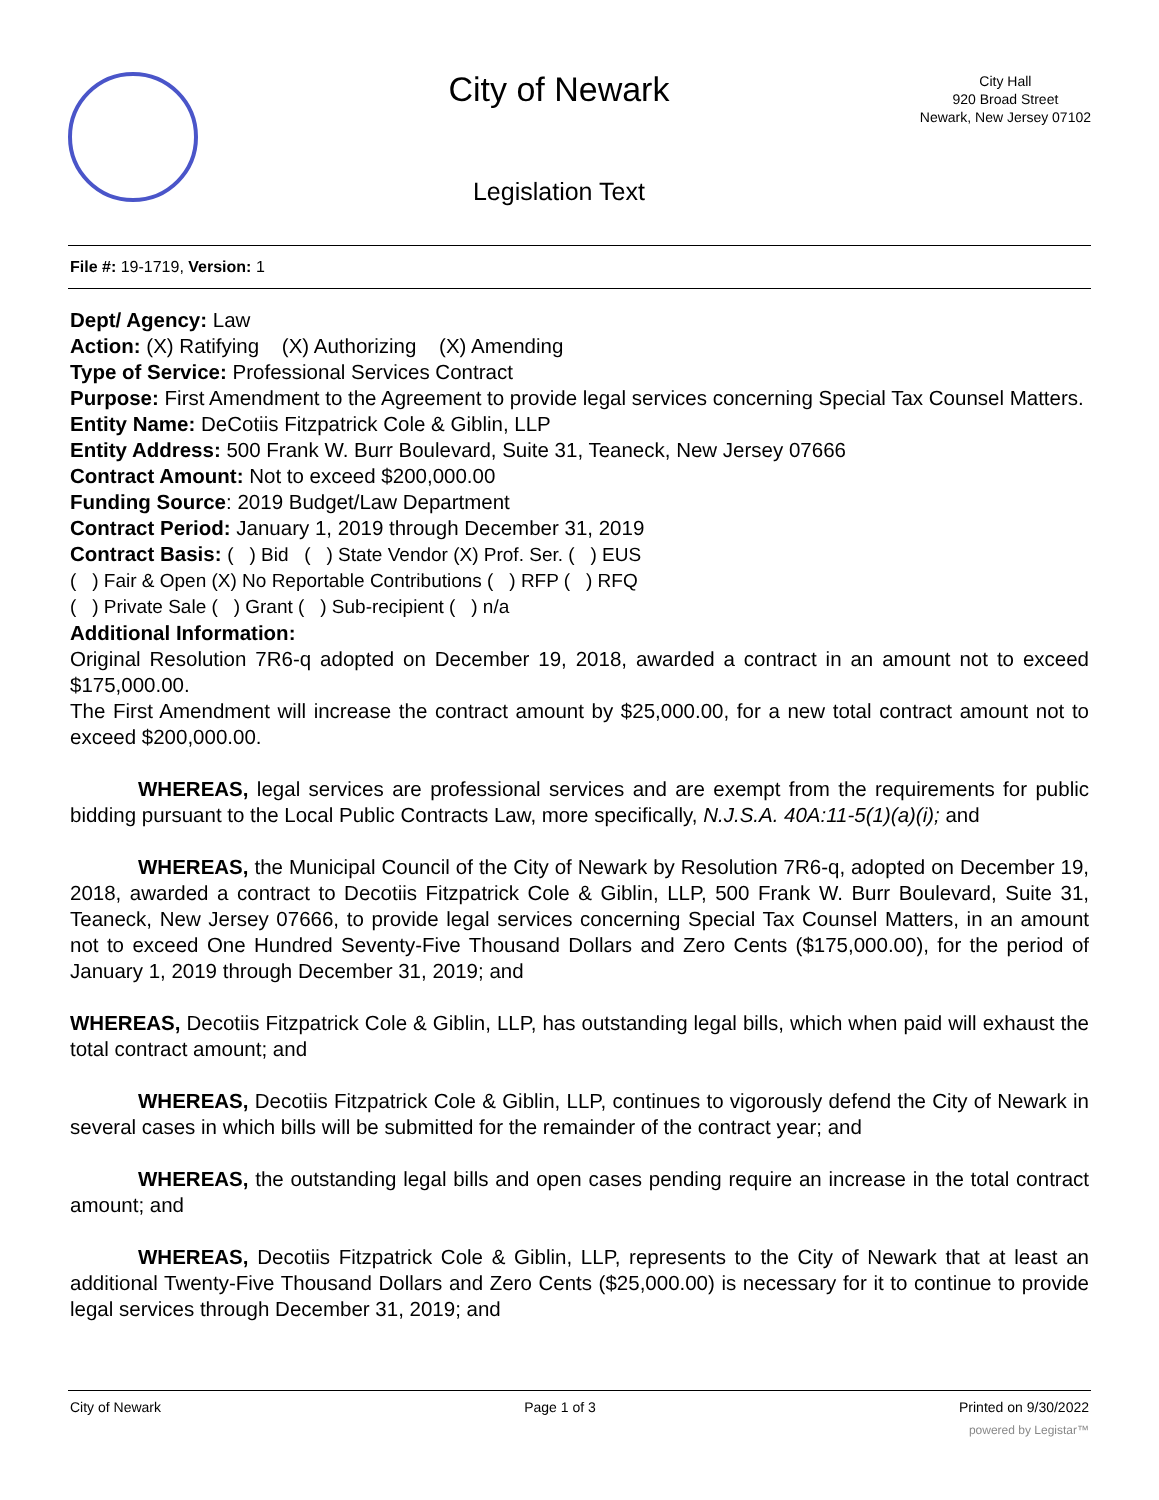City of Newark
Legislation Text
City Hall
920 Broad Street
Newark, New Jersey 07102
File #: 19-1719, Version: 1
Dept/ Agency: Law
Action: (X) Ratifying (X) Authorizing (X) Amending
Type of Service: Professional Services Contract
Purpose: First Amendment to the Agreement to provide legal services concerning Special Tax Counsel Matters.
Entity Name: DeCotiis Fitzpatrick Cole & Giblin, LLP
Entity Address: 500 Frank W. Burr Boulevard, Suite 31, Teaneck, New Jersey 07666
Contract Amount: Not to exceed $200,000.00
Funding Source: 2019 Budget/Law Department
Contract Period: January 1, 2019 through December 31, 2019
Contract Basis: ( ) Bid ( ) State Vendor (X) Prof. Ser. ( ) EUS
( ) Fair & Open (X) No Reportable Contributions ( ) RFP ( ) RFQ
( ) Private Sale ( ) Grant ( ) Sub-recipient ( ) n/a
Additional Information:
Original Resolution 7R6-q adopted on December 19, 2018, awarded a contract in an amount not to exceed $175,000.00.
The First Amendment will increase the contract amount by $25,000.00, for a new total contract amount not to exceed $200,000.00.
WHEREAS, legal services are professional services and are exempt from the requirements for public bidding pursuant to the Local Public Contracts Law, more specifically, N.J.S.A. 40A:11-5(1)(a)(i); and
WHEREAS, the Municipal Council of the City of Newark by Resolution 7R6-q, adopted on December 19, 2018, awarded a contract to Decotiis Fitzpatrick Cole & Giblin, LLP, 500 Frank W. Burr Boulevard, Suite 31, Teaneck, New Jersey 07666, to provide legal services concerning Special Tax Counsel Matters, in an amount not to exceed One Hundred Seventy-Five Thousand Dollars and Zero Cents ($175,000.00), for the period of January 1, 2019 through December 31, 2019; and
WHEREAS, Decotiis Fitzpatrick Cole & Giblin, LLP, has outstanding legal bills, which when paid will exhaust the total contract amount; and
WHEREAS, Decotiis Fitzpatrick Cole & Giblin, LLP, continues to vigorously defend the City of Newark in several cases in which bills will be submitted for the remainder of the contract year; and
WHEREAS, the outstanding legal bills and open cases pending require an increase in the total contract amount; and
WHEREAS, Decotiis Fitzpatrick Cole & Giblin, LLP, represents to the City of Newark that at least an additional Twenty-Five Thousand Dollars and Zero Cents ($25,000.00) is necessary for it to continue to provide legal services through December 31, 2019; and
City of Newark Page 1 of 3 Printed on 9/30/2022
powered by Legistar™